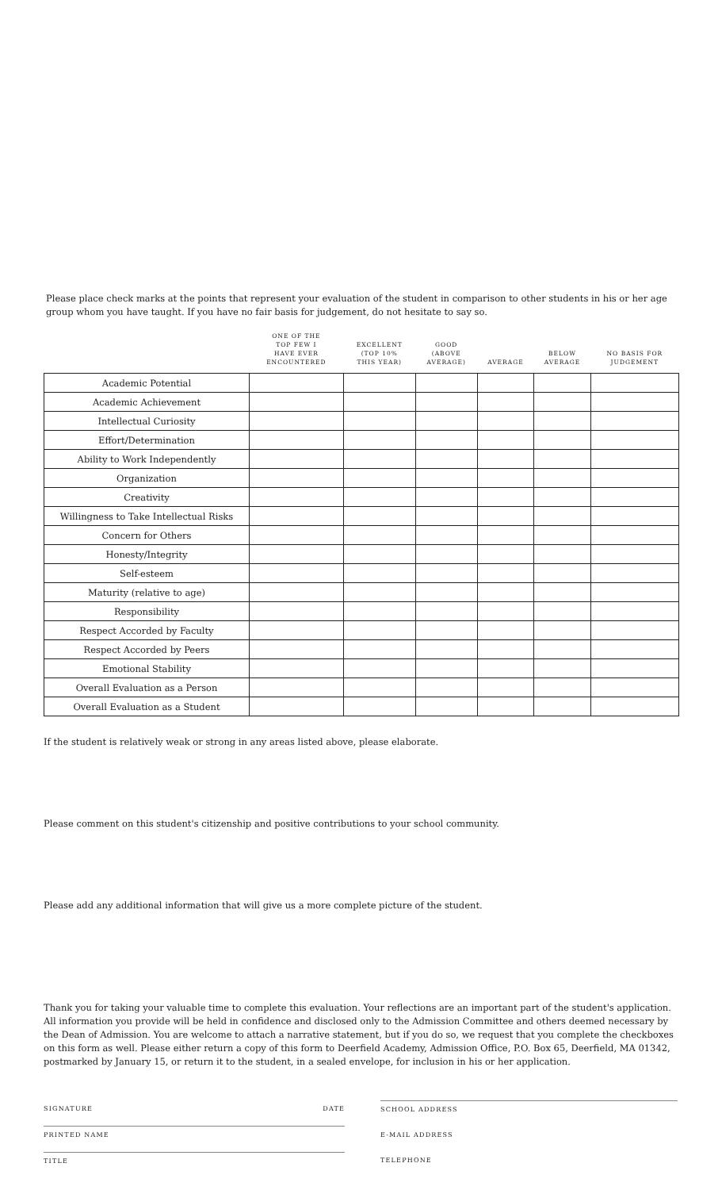Please place check marks at the points that represent your evaluation of the student in comparison to other students in his or her age group whom you have taught. If you have no fair basis for judgement, do not hesitate to say so.
| | ONE OF THE TOP FEW I HAVE EVER ENCOUNTERED | EXCELLENT (TOP 10% THIS YEAR) | GOOD (ABOVE AVERAGE) | AVERAGE | BELOW AVERAGE | NO BASIS FOR JUDGEMENT |
| --- | --- | --- | --- | --- | --- | --- |
| Academic Potential | | | | | | |
| Academic Achievement | | | | | | |
| Intellectual Curiosity | | | | | | |
| Effort/Determination | | | | | | |
| Ability to Work Independently | | | | | | |
| Organization | | | | | | |
| Creativity | | | | | | |
| Willingness to Take Intellectual Risks | | | | | | |
| Concern for Others | | | | | | |
| Honesty/Integrity | | | | | | |
| Self-esteem | | | | | | |
| Maturity (relative to age) | | | | | | |
| Responsibility | | | | | | |
| Respect Accorded by Faculty | | | | | | |
| Respect Accorded by Peers | | | | | | |
| Emotional Stability | | | | | | |
| Overall Evaluation as a Person | | | | | | |
| Overall Evaluation as a Student | | | | | | |
If the student is relatively weak or strong in any areas listed above, please elaborate.
Please comment on this student's citizenship and positive contributions to your school community.
Please add any additional information that will give us a more complete picture of the student.
Thank you for taking your valuable time to complete this evaluation. Your reflections are an important part of the student's application. All information you provide will be held in confidence and disclosed only to the Admission Committee and others deemed necessary by the Dean of Admission. You are welcome to attach a narrative statement, but if you do so, we request that you complete the checkboxes on this form as well. Please either return a copy of this form to Deerfield Academy, Admission Office, P.O. Box 65, Deerfield, MA 01342, postmarked by January 15, or return it to the student, in a sealed envelope, for inclusion in his or her application.
SIGNATURE DATE
PRINTED NAME
TITLE
SCHOOL ADDRESS
E-MAIL ADDRESS
TELEPHONE